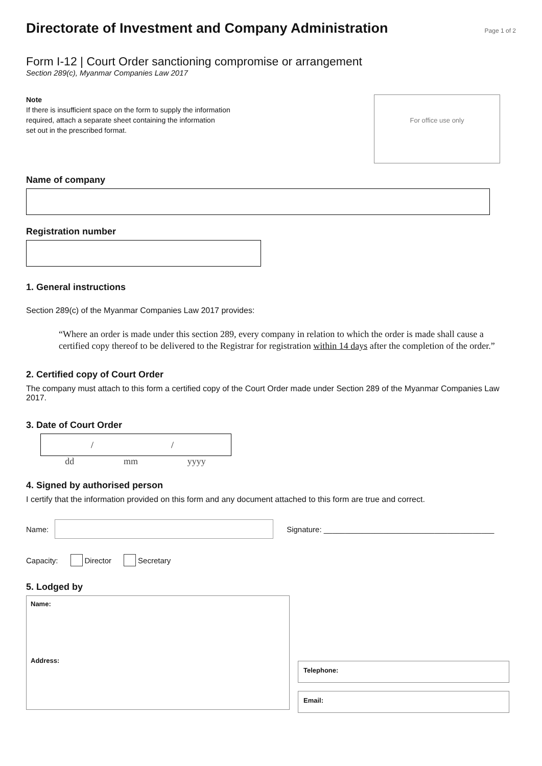Directorate of Investment and Company Administration
Page 1 of 2
Form I-12 | Court Order sanctioning compromise or arrangement
Section 289(c), Myanmar Companies Law 2017
Note
If there is insufficient space on the form to supply the information
required, attach a separate sheet containing the information
set out in the prescribed format.
For office use only
Name of company
Registration number
1. General instructions
Section 289(c) of the Myanmar Companies Law 2017 provides:
“Where an order is made under this section 289, every company in relation to which the order is made shall cause a certified copy thereof to be delivered to the Registrar for registration within 14 days after the completion of the order.”
2. Certified copy of Court Order
The company must attach to this form a certified copy of the Court Order made under Section 289 of the Myanmar Companies Law 2017.
3. Date of Court Order
/ /
dd mm yyyy
4. Signed by authorised person
I certify that the information provided on this form and any document attached to this form are true and correct.
Name:
Signature: ________________________________________
Capacity: Director Secretary
5. Lodged by
Name:
Address:
Telephone:
Email: